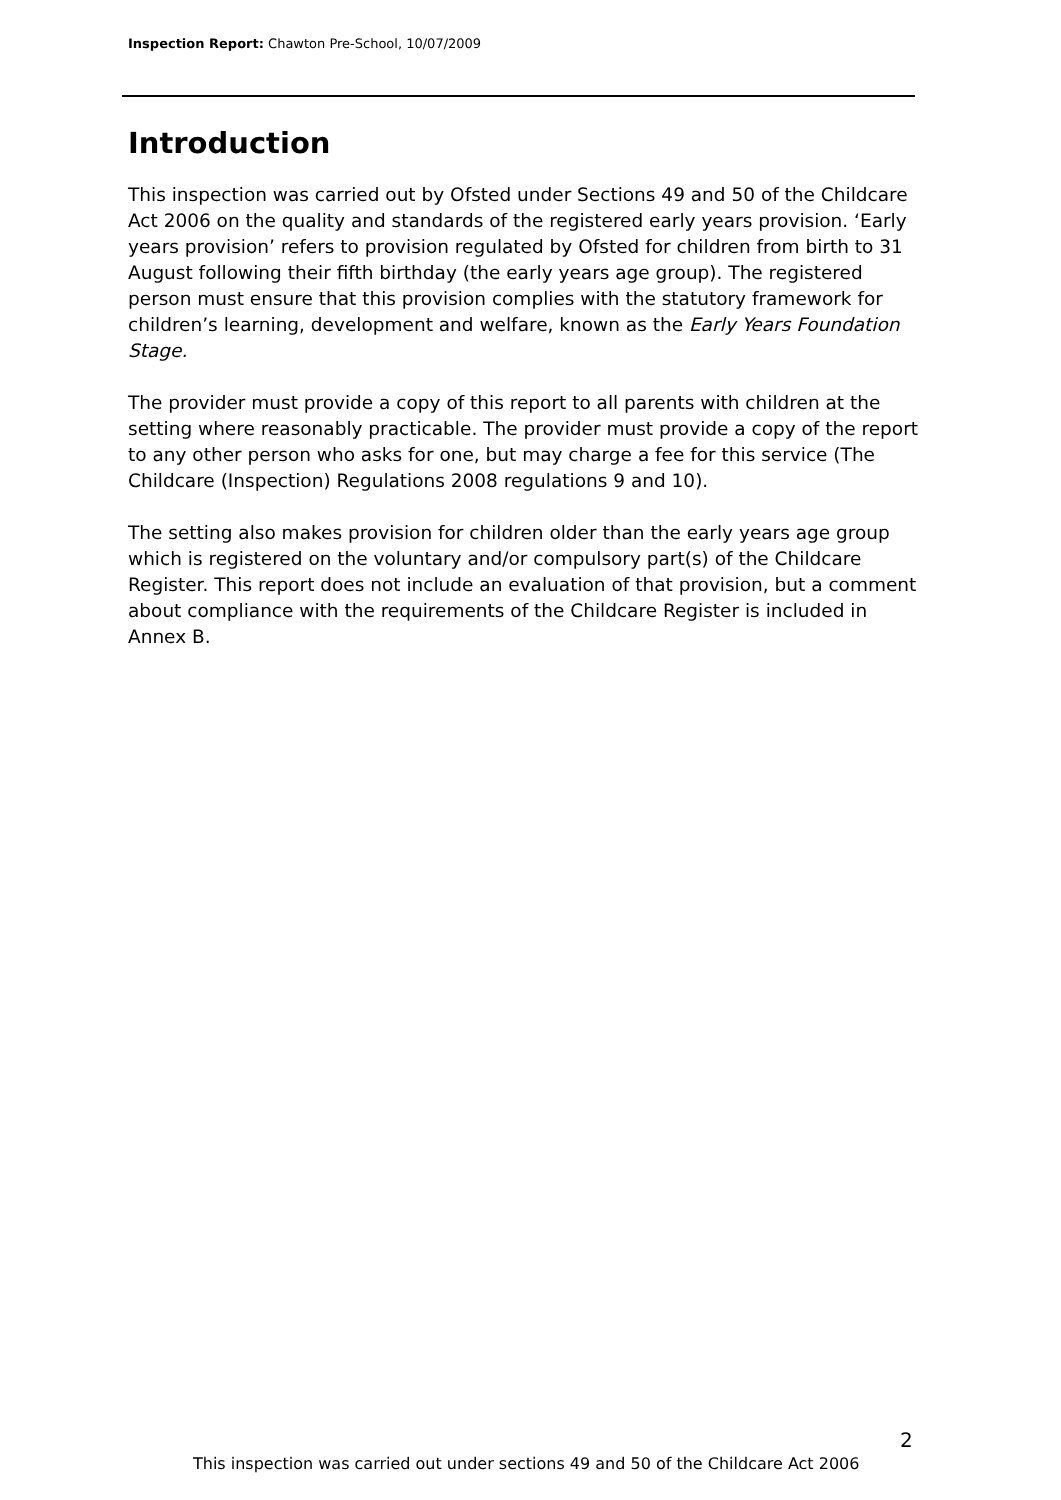Inspection Report: Chawton Pre-School, 10/07/2009
Introduction
This inspection was carried out by Ofsted under Sections 49 and 50 of the Childcare Act 2006 on the quality and standards of the registered early years provision. ‘Early years provision’ refers to provision regulated by Ofsted for children from birth to 31 August following their fifth birthday (the early years age group). The registered person must ensure that this provision complies with the statutory framework for children’s learning, development and welfare, known as the Early Years Foundation Stage.
The provider must provide a copy of this report to all parents with children at the setting where reasonably practicable. The provider must provide a copy of the report to any other person who asks for one, but may charge a fee for this service (The Childcare (Inspection) Regulations 2008 regulations 9 and 10).
The setting also makes provision for children older than the early years age group which is registered on the voluntary and/or compulsory part(s) of the Childcare Register. This report does not include an evaluation of that provision, but a comment about compliance with the requirements of the Childcare Register is included in Annex B.
2
This inspection was carried out under sections 49 and 50 of the Childcare Act 2006